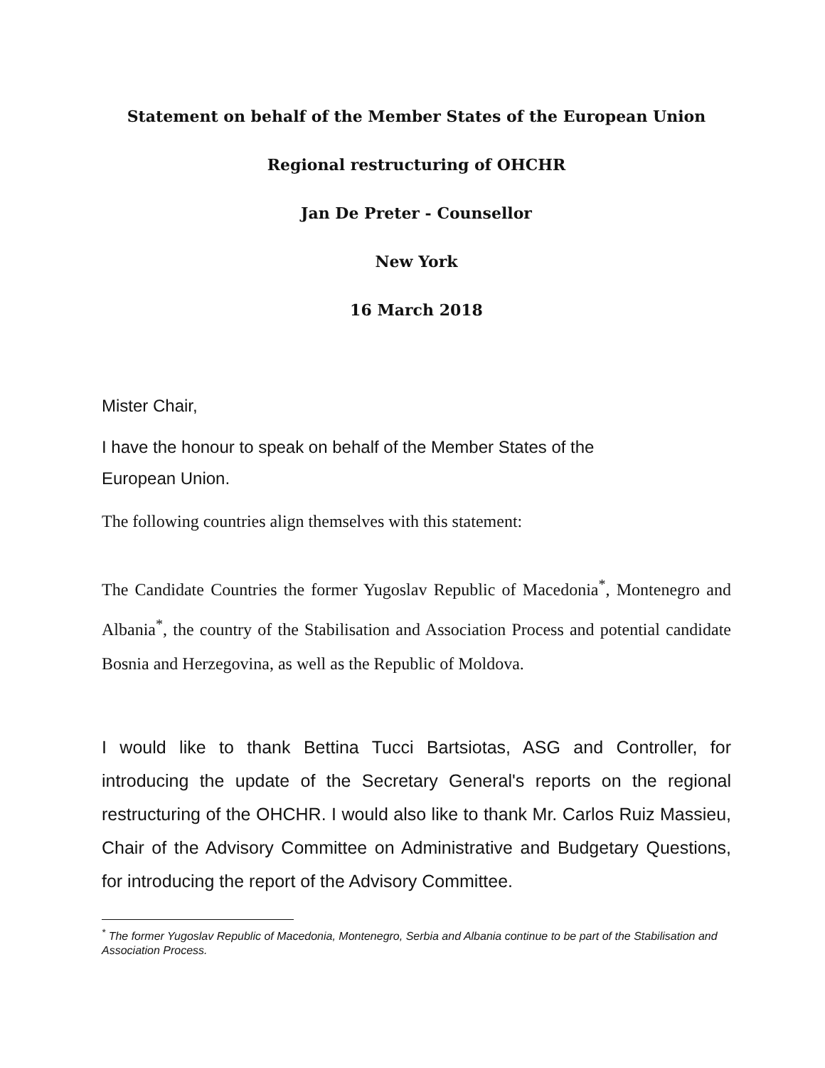Statement on behalf of the Member States of the European Union
Regional restructuring of OHCHR
Jan De Preter - Counsellor
New York
16 March 2018
Mister Chair,
I have the honour to speak on behalf of the Member States of the
European Union.
The following countries align themselves with this statement:
The Candidate Countries the former Yugoslav Republic of Macedonia<sup>*</sup>, Montenegro and Albania<sup>*</sup>, the country of the Stabilisation and Association Process and potential candidate Bosnia and Herzegovina, as well as the Republic of Moldova.
I would like to thank Bettina Tucci Bartsiotas, ASG and Controller, for introducing the update of the Secretary General's reports on the regional restructuring of the OHCHR. I would also like to thank Mr. Carlos Ruiz Massieu, Chair of the Advisory Committee on Administrative and Budgetary Questions, for introducing the report of the Advisory Committee.
<sup>*</sup> The former Yugoslav Republic of Macedonia, Montenegro, Serbia and Albania continue to be part of the Stabilisation and Association Process.